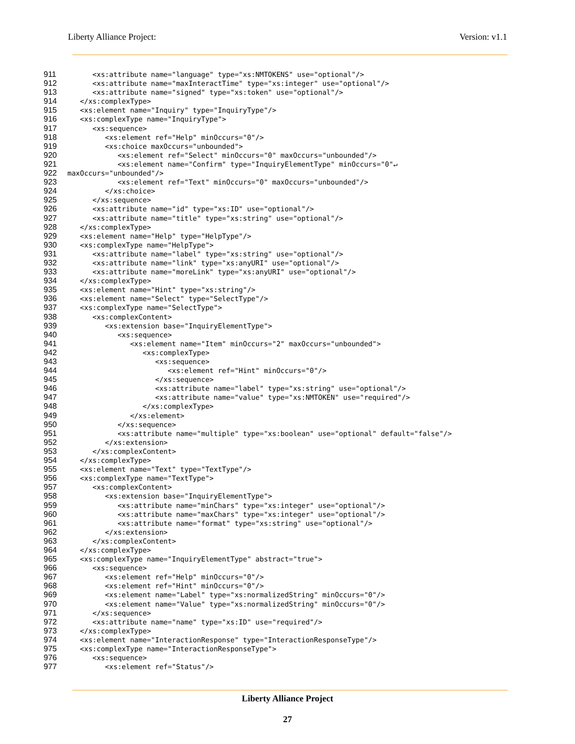Liberty Alliance Project: Version: v1.1
911 <xs:attribute name="language" type="xs:NMTOKENS" use="optional"/>
912 <xs:attribute name="maxInteractTime" type="xs:integer" use="optional"/>
913 <xs:attribute name="signed" type="xs:token" use="optional"/>
914 </xs:complexType>
915 <xs:element name="Inquiry" type="InquiryType"/>
916 <xs:complexType name="InquiryType">
917 <xs:sequence>
918 <xs:element ref="Help" minOccurs="0"/>
919 <xs:choice maxOccurs="unbounded">
920 <xs:element ref="Select" minOccurs="0" maxOccurs="unbounded"/>
921 <xs:element name="Confirm" type="InquiryElementType" minOccurs="0"↵
922 maxOccurs="unbounded"/>
923 <xs:element ref="Text" minOccurs="0" maxOccurs="unbounded"/>
924 </xs:choice>
925 </xs:sequence>
926 <xs:attribute name="id" type="xs:ID" use="optional"/>
927 <xs:attribute name="title" type="xs:string" use="optional"/>
928 </xs:complexType>
929 <xs:element name="Help" type="HelpType"/>
930 <xs:complexType name="HelpType">
931 <xs:attribute name="label" type="xs:string" use="optional"/>
932 <xs:attribute name="link" type="xs:anyURI" use="optional"/>
933 <xs:attribute name="moreLink" type="xs:anyURI" use="optional"/>
934 </xs:complexType>
935 <xs:element name="Hint" type="xs:string"/>
936 <xs:element name="Select" type="SelectType"/>
937 <xs:complexType name="SelectType">
938 <xs:complexContent>
939 <xs:extension base="InquiryElementType">
940 <xs:sequence>
941 <xs:element name="Item" minOccurs="2" maxOccurs="unbounded">
942 <xs:complexType>
943 <xs:sequence>
944 <xs:element ref="Hint" minOccurs="0"/>
945 </xs:sequence>
946 <xs:attribute name="label" type="xs:string" use="optional"/>
947 <xs:attribute name="value" type="xs:NMTOKEN" use="required"/>
948 </xs:complexType>
949 </xs:element>
950 </xs:sequence>
951 <xs:attribute name="multiple" type="xs:boolean" use="optional" default="false"/>
952 </xs:extension>
953 </xs:complexContent>
954 </xs:complexType>
955 <xs:element name="Text" type="TextType"/>
956 <xs:complexType name="TextType">
957 <xs:complexContent>
958 <xs:extension base="InquiryElementType">
959 <xs:attribute name="minChars" type="xs:integer" use="optional"/>
960 <xs:attribute name="maxChars" type="xs:integer" use="optional"/>
961 <xs:attribute name="format" type="xs:string" use="optional"/>
962 </xs:extension>
963 </xs:complexContent>
964 </xs:complexType>
965 <xs:complexType name="InquiryElementType" abstract="true">
966 <xs:sequence>
967 <xs:element ref="Help" minOccurs="0"/>
968 <xs:element ref="Hint" minOccurs="0"/>
969 <xs:element name="Label" type="xs:normalizedString" minOccurs="0"/>
970 <xs:element name="Value" type="xs:normalizedString" minOccurs="0"/>
971 </xs:sequence>
972 <xs:attribute name="name" type="xs:ID" use="required"/>
973 </xs:complexType>
974 <xs:element name="InteractionResponse" type="InteractionResponseType"/>
975 <xs:complexType name="InteractionResponseType">
976 <xs:sequence>
977 <xs:element ref="Status"/>
Liberty Alliance Project
27